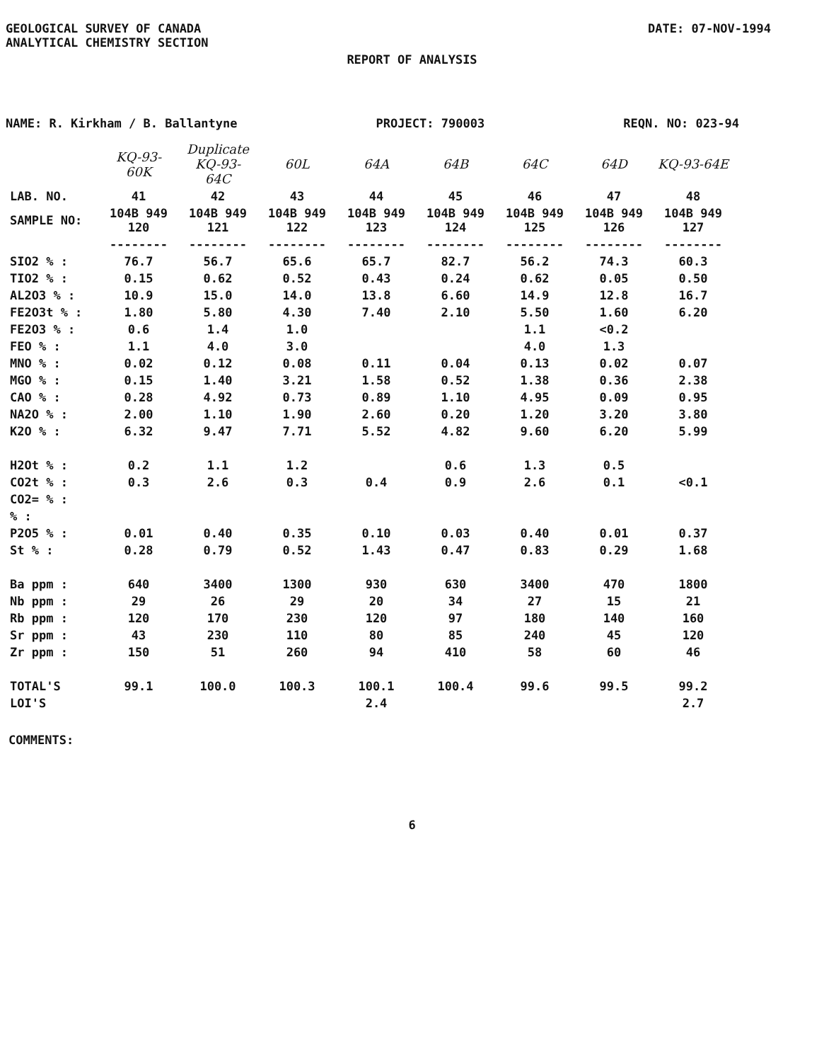GEOLOGICAL SURVEY OF CANADA
ANALYTICAL CHEMISTRY SECTION
DATE: 07-NOV-1994
REPORT OF ANALYSIS
NAME: R. Kirkham / B. Ballantyne
PROJECT: 790003 REQN. NO: 023-94
| | KQ-93-60K | Duplicate KQ-93-64C | 60L | 64A | 64B | 64C | 64D | KQ-93-64E |
| --- | --- | --- | --- | --- | --- | --- | --- | --- |
| LAB. NO. | 41 | 42 | 43 | 44 | 45 | 46 | 47 | 48 |
| SAMPLE NO: | 104B 949 120 | 104B 949 121 | 104B 949 122 | 104B 949 123 | 104B 949 124 | 104B 949 125 | 104B 949 126 | 104B 949 127 |
| | -------- | -------- | -------- | -------- | -------- | -------- | -------- | -------- |
| SIO2 % : | 76.7 | 56.7 | 65.6 | 65.7 | 82.7 | 56.2 | 74.3 | 60.3 |
| TIO2 % : | 0.15 | 0.62 | 0.52 | 0.43 | 0.24 | 0.62 | 0.05 | 0.50 |
| AL2O3 % : | 10.9 | 15.0 | 14.0 | 13.8 | 6.60 | 14.9 | 12.8 | 16.7 |
| FE2O3t % : | 1.80 | 5.80 | 4.30 | 7.40 | 2.10 | 5.50 | 1.60 | 6.20 |
| FE2O3 % : | 0.6 | 1.4 | 1.0 | | | 1.1 | <0.2 | |
| FEO % : | 1.1 | 4.0 | 3.0 | | | 4.0 | 1.3 | |
| MNO % : | 0.02 | 0.12 | 0.08 | 0.11 | 0.04 | 0.13 | 0.02 | 0.07 |
| MGO % : | 0.15 | 1.40 | 3.21 | 1.58 | 0.52 | 1.38 | 0.36 | 2.38 |
| CAO % : | 0.28 | 4.92 | 0.73 | 0.89 | 1.10 | 4.95 | 0.09 | 0.95 |
| NA2O % : | 2.00 | 1.10 | 1.90 | 2.60 | 0.20 | 1.20 | 3.20 | 3.80 |
| K2O % : | 6.32 | 9.47 | 7.71 | 5.52 | 4.82 | 9.60 | 6.20 | 5.99 |
| H2Ot % : | 0.2 | 1.1 | 1.2 | | 0.6 | 1.3 | 0.5 | |
| CO2t % : | 0.3 | 2.6 | 0.3 | 0.4 | 0.9 | 2.6 | 0.1 | <0.1 |
| CO2= % : | | | | | | | | |
| % : | | | | | | | | |
| P2O5 % : | 0.01 | 0.40 | 0.35 | 0.10 | 0.03 | 0.40 | 0.01 | 0.37 |
| St % : | 0.28 | 0.79 | 0.52 | 1.43 | 0.47 | 0.83 | 0.29 | 1.68 |
| Ba ppm : | 640 | 3400 | 1300 | 930 | 630 | 3400 | 470 | 1800 |
| Nb ppm : | 29 | 26 | 29 | 20 | 34 | 27 | 15 | 21 |
| Rb ppm : | 120 | 170 | 230 | 120 | 97 | 180 | 140 | 160 |
| Sr ppm : | 43 | 230 | 110 | 80 | 85 | 240 | 45 | 120 |
| Zr ppm : | 150 | 51 | 260 | 94 | 410 | 58 | 60 | 46 |
| TOTAL'S | 99.1 | 100.0 | 100.3 | 100.1 | 100.4 | 99.6 | 99.5 | 99.2 |
| LOI'S | | | | 2.4 | | | | 2.7 |
COMMENTS:
6